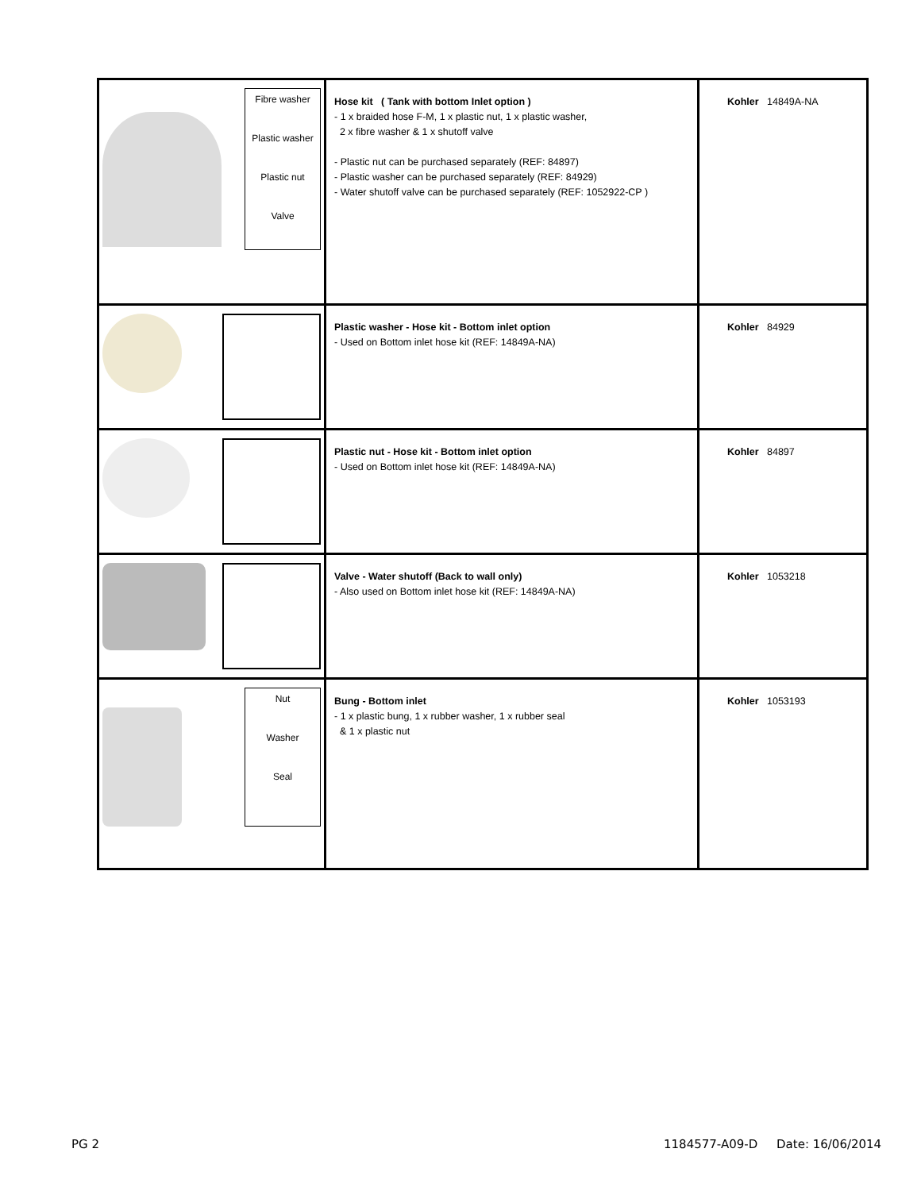| Fibre washer Plastic washer Plastic nut Valve | Hose kit ( Tank with bottom Inlet option ) - 1 x braided hose F-M, 1 x plastic nut, 1 x plastic washer, 2 x fibre washer & 1 x shutoff valve - Plastic nut can be purchased separately (REF: 84897) - Plastic washer can be purchased separately (REF: 84929) - Water shutoff valve can be purchased separately (REF: 1052922-CP ) | Kohler 14849A-NA |
| | Plastic washer - Hose kit - Bottom inlet option - Used on Bottom inlet hose kit (REF: 14849A-NA) | Kohler 84929 |
| | Plastic nut - Hose kit - Bottom inlet option - Used on Bottom inlet hose kit (REF: 14849A-NA) | Kohler 84897 |
| | Valve - Water shutoff (Back to wall only) - Also used on Bottom inlet hose kit (REF: 14849A-NA) | Kohler 1053218 |
| Nut Washer Seal | Bung - Bottom inlet - 1 x plastic bung, 1 x rubber washer, 1 x rubber seal & 1 x plastic nut | Kohler 1053193 |
PG 2
1184577-A09-D Date: 16/06/2014